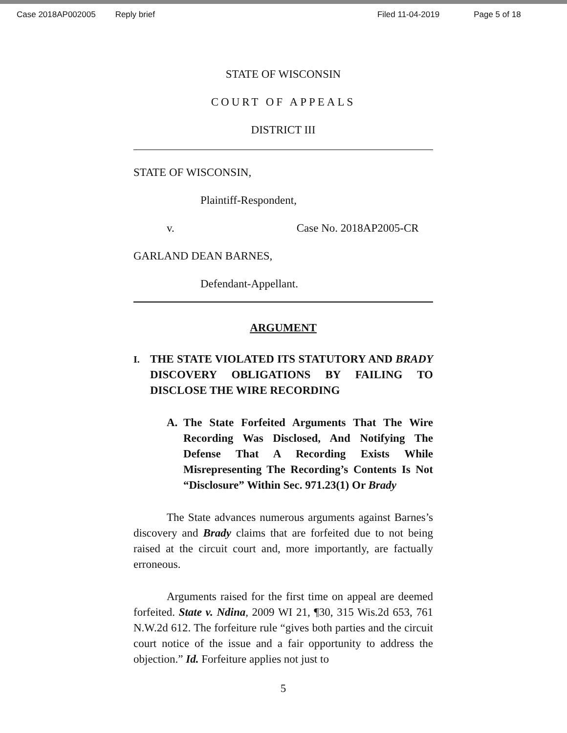Case 2018AP002005 Reply brief Filed 11-04-2019 Page 5 of 18
STATE OF WISCONSIN
COURT OF APPEALS
DISTRICT III
STATE OF WISCONSIN,
Plaintiff-Respondent,
v. Case No. 2018AP2005-CR
GARLAND DEAN BARNES,
Defendant-Appellant.
ARGUMENT
I.
THE STATE VIOLATED ITS STATUTORY AND BRADY DISCOVERY OBLIGATIONS BY FAILING TO DISCLOSE THE WIRE RECORDING
A. The State Forfeited Arguments That The Wire Recording Was Disclosed, And Notifying The Defense That A Recording Exists While Misrepresenting The Recording’s Contents Is Not “Disclosure” Within Sec. 971.23(1) Or Brady
The State advances numerous arguments against Barnes’s discovery and Brady claims that are forfeited due to not being raised at the circuit court and, more importantly, are factually erroneous.
Arguments raised for the first time on appeal are deemed forfeited. State v. Ndina, 2009 WI 21, ¶30, 315 Wis.2d 653, 761 N.W.2d 612. The forfeiture rule “gives both parties and the circuit court notice of the issue and a fair opportunity to address the objection.” Id. Forfeiture applies not just to
5